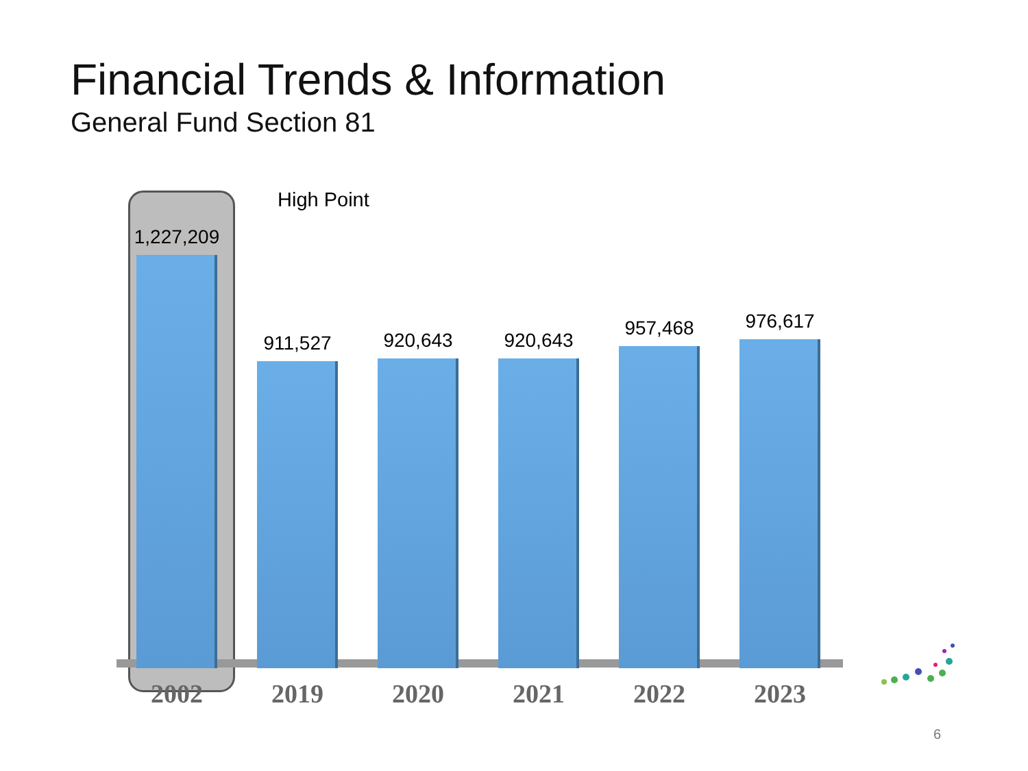Financial Trends & Information
General Fund Section 81
High Point
1,227,209
2002
911,527
2019
920,643
2020
920,643
2021
957,468
2022
976,617
2023
6